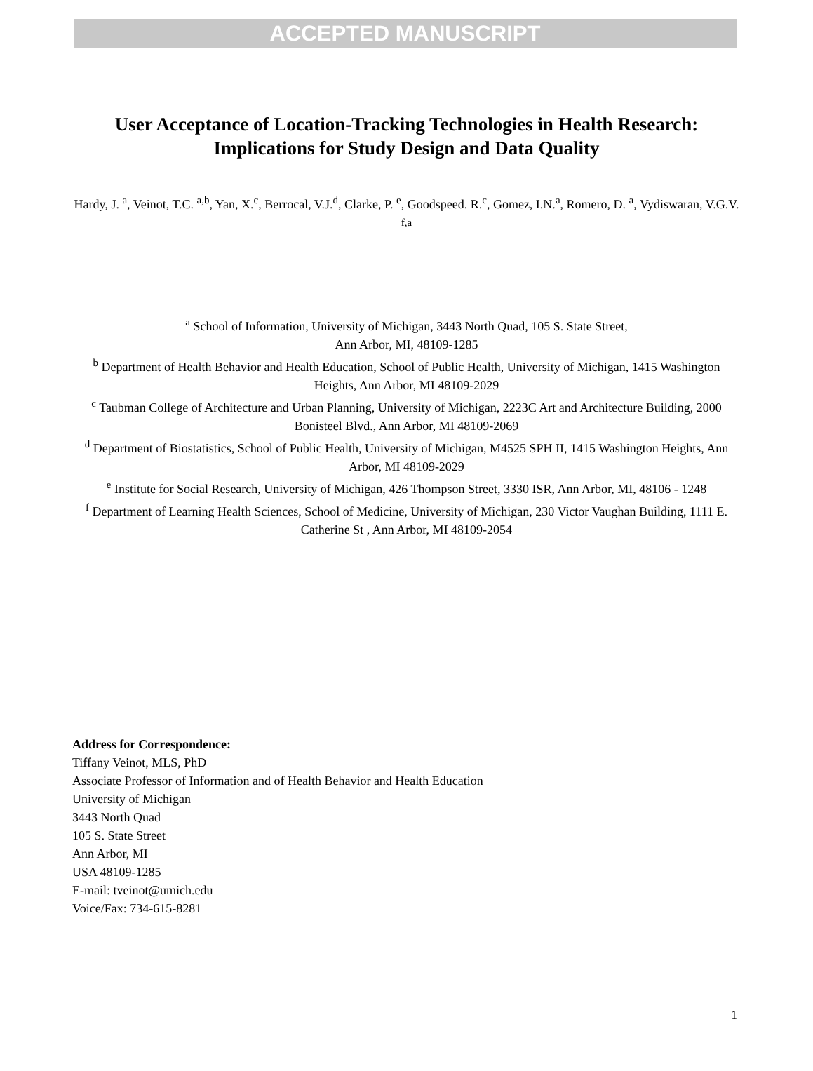ACCEPTED MANUSCRIPT
User Acceptance of Location-Tracking Technologies in Health Research: Implications for Study Design and Data Quality
Hardy, J. <sup>a</sup>, Veinot, T.C. <sup>a,b</sup>, Yan, X.<sup>c</sup>, Berrocal, V.J.<sup>d</sup>, Clarke, P. <sup>e</sup>, Goodspeed. R.<sup>c</sup>, Gomez, I.N.<sup>a</sup>, Romero, D. <sup>a</sup>, Vydiswaran, V.G.V. <sup>f,a</sup>
<sup>a</sup> School of Information, University of Michigan, 3443 North Quad, 105 S. State Street,
Ann Arbor, MI, 48109-1285
<sup>b</sup> Department of Health Behavior and Health Education, School of Public Health, University of Michigan, 1415 Washington Heights, Ann Arbor, MI 48109-2029
<sup>c</sup> Taubman College of Architecture and Urban Planning, University of Michigan, 2223C Art and Architecture Building, 2000 Bonisteel Blvd., Ann Arbor, MI 48109-2069
<sup>d</sup> Department of Biostatistics, School of Public Health, University of Michigan, M4525 SPH II, 1415 Washington Heights, Ann Arbor, MI 48109-2029
<sup>e</sup> Institute for Social Research, University of Michigan, 426 Thompson Street, 3330 ISR, Ann Arbor, MI, 48106 - 1248
<sup>f</sup> Department of Learning Health Sciences, School of Medicine, University of Michigan, 230 Victor Vaughan Building, 1111 E. Catherine St , Ann Arbor, MI 48109-2054
Address for Correspondence:
Tiffany Veinot, MLS, PhD
Associate Professor of Information and of Health Behavior and Health Education
University of Michigan
3443 North Quad
105 S. State Street
Ann Arbor, MI
USA 48109-1285
E-mail: tveinot@umich.edu
Voice/Fax: 734-615-8281
1